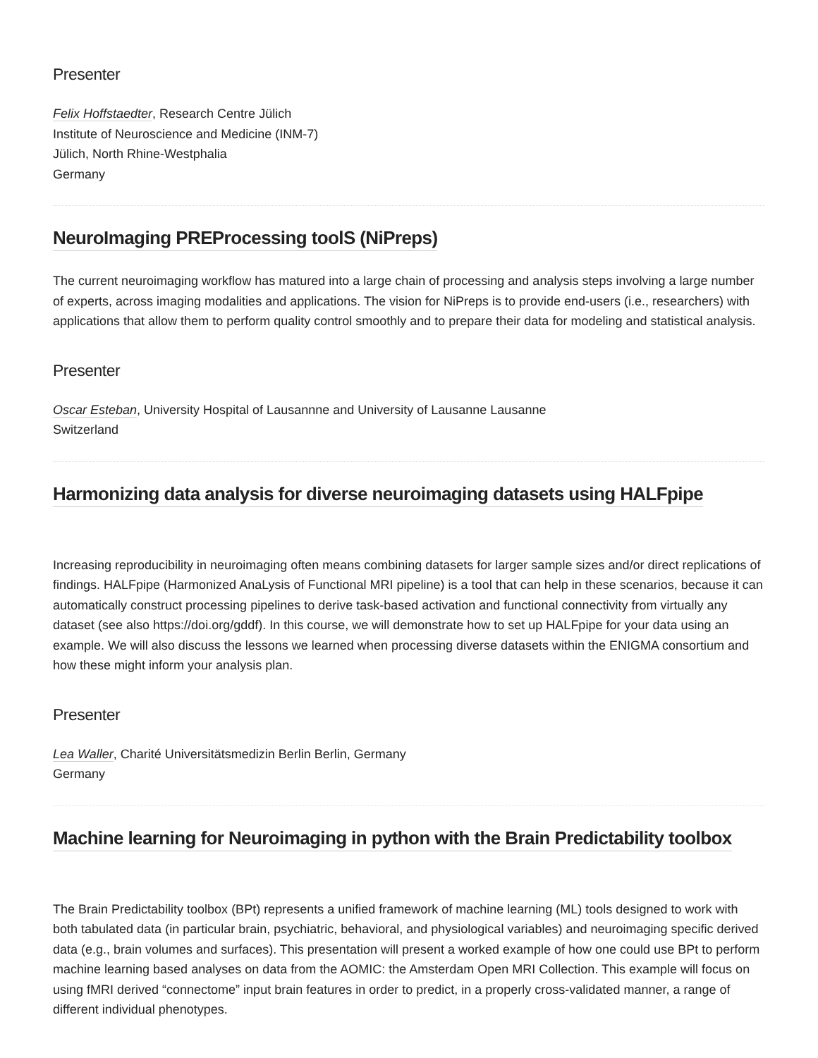Presenter
Felix Hoffstaedter, Research Centre Jülich
Institute of Neuroscience and Medicine (INM-7)
Jülich, North Rhine-Westphalia
Germany
NeuroImaging PREProcessing toolS (NiPreps)
The current neuroimaging workflow has matured into a large chain of processing and analysis steps involving a large number of experts, across imaging modalities and applications. The vision for NiPreps is to provide end-users (i.e., researchers) with applications that allow them to perform quality control smoothly and to prepare their data for modeling and statistical analysis.
Presenter
Oscar Esteban, University Hospital of Lausannne and University of Lausanne Lausanne
Switzerland
Harmonizing data analysis for diverse neuroimaging datasets using HALFpipe
Increasing reproducibility in neuroimaging often means combining datasets for larger sample sizes and/or direct replications of findings. HALFpipe (Harmonized AnaLysis of Functional MRI pipeline) is a tool that can help in these scenarios, because it can automatically construct processing pipelines to derive task-based activation and functional connectivity from virtually any dataset (see also https://doi.org/gddf). In this course, we will demonstrate how to set up HALFpipe for your data using an example. We will also discuss the lessons we learned when processing diverse datasets within the ENIGMA consortium and how these might inform your analysis plan.
Presenter
Lea Waller, Charité Universitätsmedizin Berlin Berlin, Germany
Germany
Machine learning for Neuroimaging in python with the Brain Predictability toolbox
The Brain Predictability toolbox (BPt) represents a unified framework of machine learning (ML) tools designed to work with both tabulated data (in particular brain, psychiatric, behavioral, and physiological variables) and neuroimaging specific derived data (e.g., brain volumes and surfaces). This presentation will present a worked example of how one could use BPt to perform machine learning based analyses on data from the AOMIC: the Amsterdam Open MRI Collection. This example will focus on using fMRI derived “connectome” input brain features in order to predict, in a properly cross-validated manner, a range of different individual phenotypes.